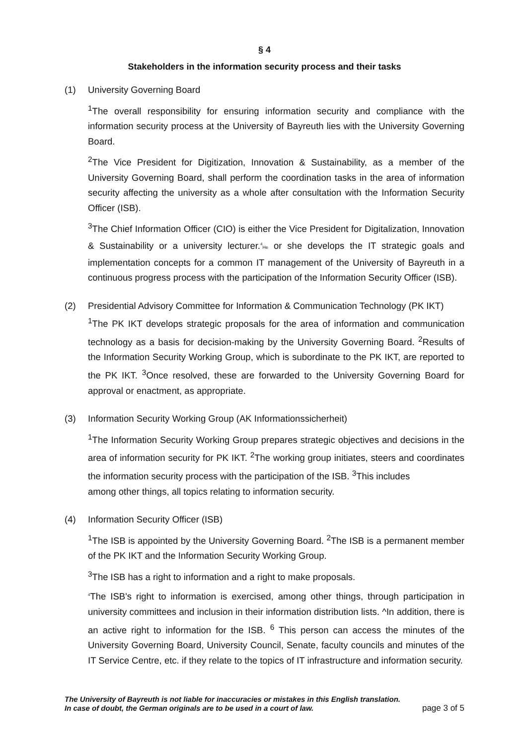§ 4
Stakeholders in the information security process and their tasks
(1) University Governing Board
<sup>1</sup> The overall responsibility for ensuring information security and compliance with the information security process at the University of Bayreuth lies with the University Governing Board.
<sup>2</sup> The Vice President for Digitization, Innovation & Sustainability, as a member of the University Governing Board, shall perform the coordination tasks in the area of information security affecting the university as a whole after consultation with the Information Security Officer (ISB).
<sup>3</sup> The Chief Information Officer (CIO) is either the Vice President for Digitalization, Innovation & Sustainability or a university lecturer.<sup>4</sup>He or she develops the IT strategic goals and implementation concepts for a common IT management of the University of Bayreuth in a continuous progress process with the participation of the Information Security Officer (ISB).
(2) Presidential Advisory Committee for Information & Communication Technology (PK IKT)
<sup>1</sup> The PK IKT develops strategic proposals for the area of information and communication technology as a basis for decision-making by the University Governing Board. <sup>2</sup>Results of the Information Security Working Group, which is subordinate to the PK IKT, are reported to the PK IKT. <sup>3</sup>Once resolved, these are forwarded to the University Governing Board for approval or enactment, as appropriate.
(3) Information Security Working Group (AK Informationssicherheit)
<sup>1</sup> The Information Security Working Group prepares strategic objectives and decisions in the area of information security for PK IKT. <sup>2</sup>The working group initiates, steers and coordinates the information security process with the participation of the ISB. <sup>3</sup>This includes
among other things, all topics relating to information security.
(4) Information Security Officer (ISB)
<sup>1</sup> The ISB is appointed by the University Governing Board. <sup>2</sup>The ISB is a permanent member of the PK IKT and the Information Security Working Group.
<sup>3</sup> The ISB has a right to information and a right to make proposals.
<sup>4</sup> The ISB's right to information is exercised, among other things, through participation in university committees and inclusion in their information distribution lists. ^In addition, there is an active right to information for the ISB. <sup>6</sup> This person can access the minutes of the University Governing Board, University Council, Senate, faculty councils and minutes of the IT Service Centre, etc. if they relate to the topics of IT infrastructure and information security.
The University of Bayreuth is not liable for inaccuracies or mistakes in this English translation.
In case of doubt, the German originals are to be used in a court of law. page 3 of 5